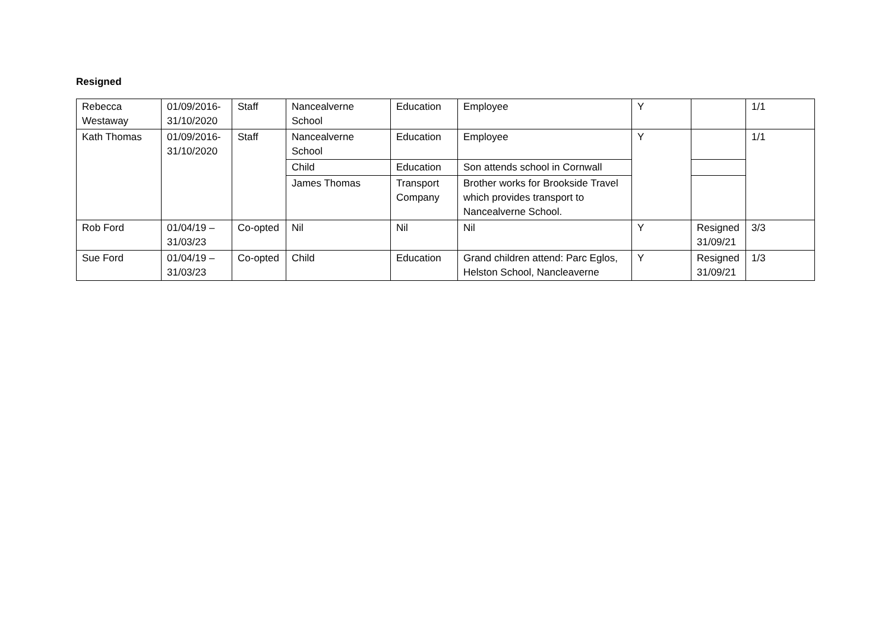Resigned
| Rebecca Westaway | 01/09/2016- 31/10/2020 | Staff | Nancealverne School | Education | Employee | Y | | 1/1 |
| Kath Thomas | 01/09/2016- 31/10/2020 | Staff | Nancealverne School | Education | Employee | Y | | 1/1 |
| | | | Child | Education | Son attends school in Cornwall | | | |
| | | | James Thomas | Transport Company | Brother works for Brookside Travel which provides transport to Nancealverne School. | | | |
| Rob Ford | 01/04/19 – 31/03/23 | Co-opted | Nil | Nil | Nil | Y | Resigned 31/09/21 | 3/3 |
| Sue Ford | 01/04/19 – 31/03/23 | Co-opted | Child | Education | Grand children attend: Parc Eglos, Helston School, Nancleaverne | Y | Resigned 31/09/21 | 1/3 |